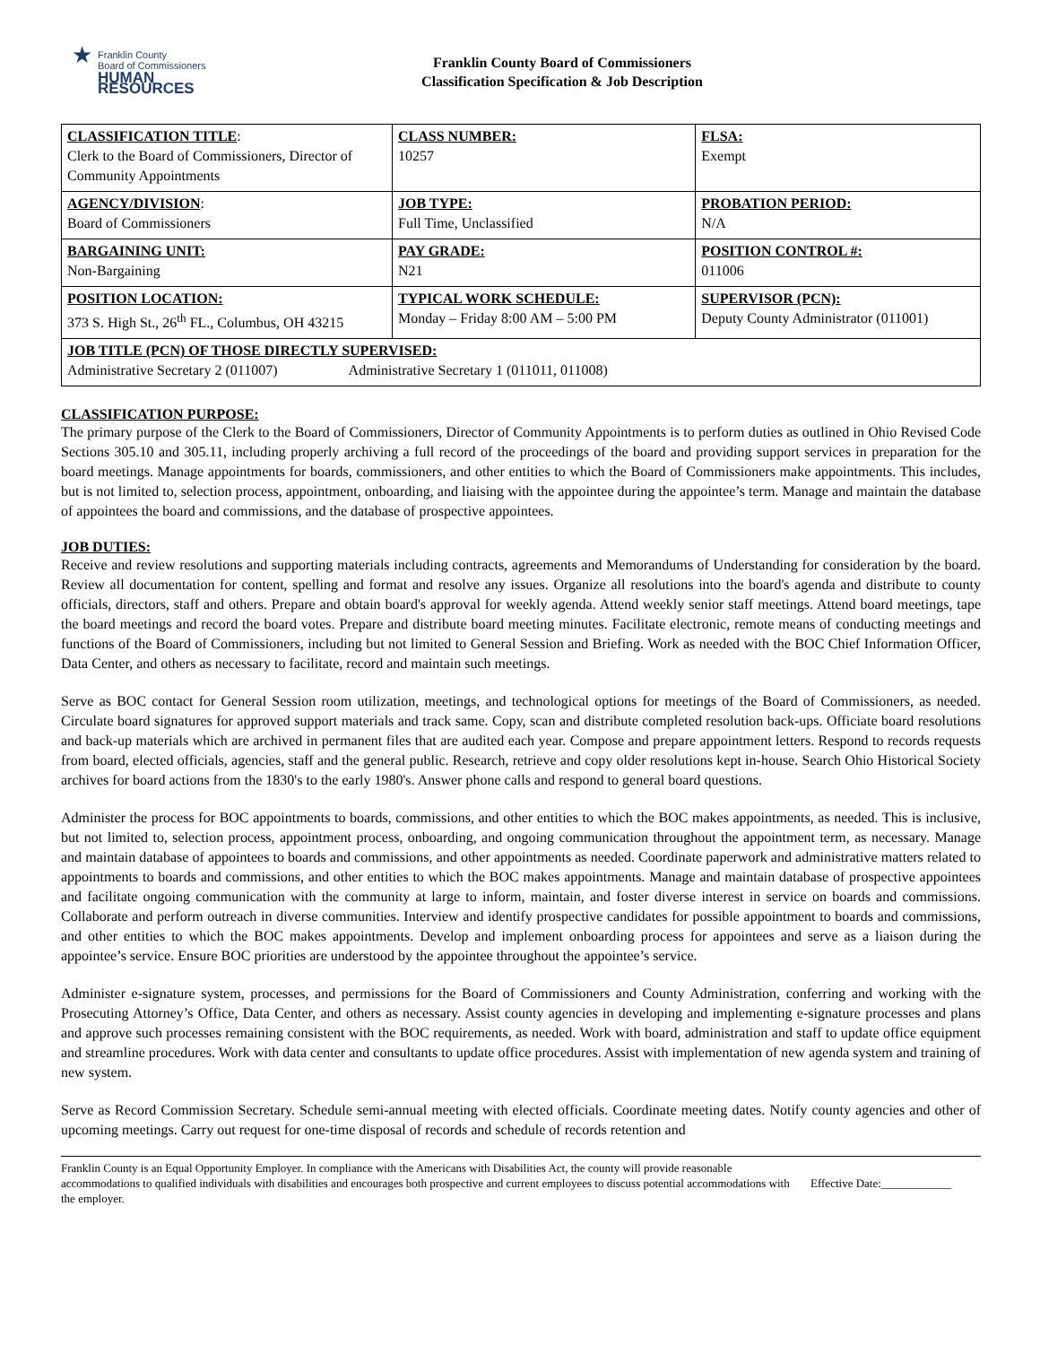★
Franklin County
Board of Commissioners
HUMAN RESOURCES
Franklin County Board of Commissioners
Classification Specification & Job Description
| CLASSIFICATION TITLE : Clerk to the Board of Commissioners, Director of Community Appointments | CLASS NUMBER: 10257 | FLSA: Exempt |
| AGENCY/DIVISION : Board of Commissioners | JOB TYPE: Full Time, Unclassified | PROBATION PERIOD: N/A |
| BARGAINING UNIT: Non-Bargaining | PAY GRADE: N21 | POSITION CONTROL #: 011006 |
| POSITION LOCATION: 373 S. High St., 26<sup>th</sup> FL., Columbus, OH 43215 | TYPICAL WORK SCHEDULE: Monday – Friday 8:00 AM – 5:00 PM | SUPERVISOR (PCN): Deputy County Administrator (011001) |
| JOB TITLE (PCN) OF THOSE DIRECTLY SUPERVISED: Administrative Secretary 2 (011007) Administrative Secretary 1 (011011, 011008) | | |
CLASSIFICATION PURPOSE:
The primary purpose of the Clerk to the Board of Commissioners, Director of Community Appointments is to perform duties as outlined in Ohio Revised Code Sections 305.10 and 305.11, including properly archiving a full record of the proceedings of the board and providing support services in preparation for the board meetings. Manage appointments for boards, commissioners, and other entities to which the Board of Commissioners make appointments. This includes, but is not limited to, selection process, appointment, onboarding, and liaising with the appointee during the appointee’s term. Manage and maintain the database of appointees the board and commissions, and the database of prospective appointees.
JOB DUTIES:
Receive and review resolutions and supporting materials including contracts, agreements and Memorandums of Understanding for consideration by the board. Review all documentation for content, spelling and format and resolve any issues. Organize all resolutions into the board's agenda and distribute to county officials, directors, staff and others. Prepare and obtain board's approval for weekly agenda. Attend weekly senior staff meetings. Attend board meetings, tape the board meetings and record the board votes. Prepare and distribute board meeting minutes. Facilitate electronic, remote means of conducting meetings and functions of the Board of Commissioners, including but not limited to General Session and Briefing. Work as needed with the BOC Chief Information Officer, Data Center, and others as necessary to facilitate, record and maintain such meetings.
Serve as BOC contact for General Session room utilization, meetings, and technological options for meetings of the Board of Commissioners, as needed. Circulate board signatures for approved support materials and track same. Copy, scan and distribute completed resolution back-ups. Officiate board resolutions and back-up materials which are archived in permanent files that are audited each year. Compose and prepare appointment letters. Respond to records requests from board, elected officials, agencies, staff and the general public. Research, retrieve and copy older resolutions kept in-house. Search Ohio Historical Society archives for board actions from the 1830's to the early 1980's. Answer phone calls and respond to general board questions.
Administer the process for BOC appointments to boards, commissions, and other entities to which the BOC makes appointments, as needed. This is inclusive, but not limited to, selection process, appointment process, onboarding, and ongoing communication throughout the appointment term, as necessary. Manage and maintain database of appointees to boards and commissions, and other appointments as needed. Coordinate paperwork and administrative matters related to appointments to boards and commissions, and other entities to which the BOC makes appointments. Manage and maintain database of prospective appointees and facilitate ongoing communication with the community at large to inform, maintain, and foster diverse interest in service on boards and commissions. Collaborate and perform outreach in diverse communities. Interview and identify prospective candidates for possible appointment to boards and commissions, and other entities to which the BOC makes appointments. Develop and implement onboarding process for appointees and serve as a liaison during the appointee’s service. Ensure BOC priorities are understood by the appointee throughout the appointee’s service.
Administer e-signature system, processes, and permissions for the Board of Commissioners and County Administration, conferring and working with the Prosecuting Attorney’s Office, Data Center, and others as necessary. Assist county agencies in developing and implementing e-signature processes and plans and approve such processes remaining consistent with the BOC requirements, as needed. Work with board, administration and staff to update office equipment and streamline procedures. Work with data center and consultants to update office procedures. Assist with implementation of new agenda system and training of new system.
Serve as Record Commission Secretary. Schedule semi-annual meeting with elected officials. Coordinate meeting dates. Notify county agencies and other of upcoming meetings. Carry out request for one-time disposal of records and schedule of records retention and
Franklin County is an Equal Opportunity Employer. In compliance with the Americans with Disabilities Act, the county will provide reasonable accommodations to qualified individuals with disabilities and encourages both prospective and current employees to discuss potential accommodations with the employer.
Effective Date:____________